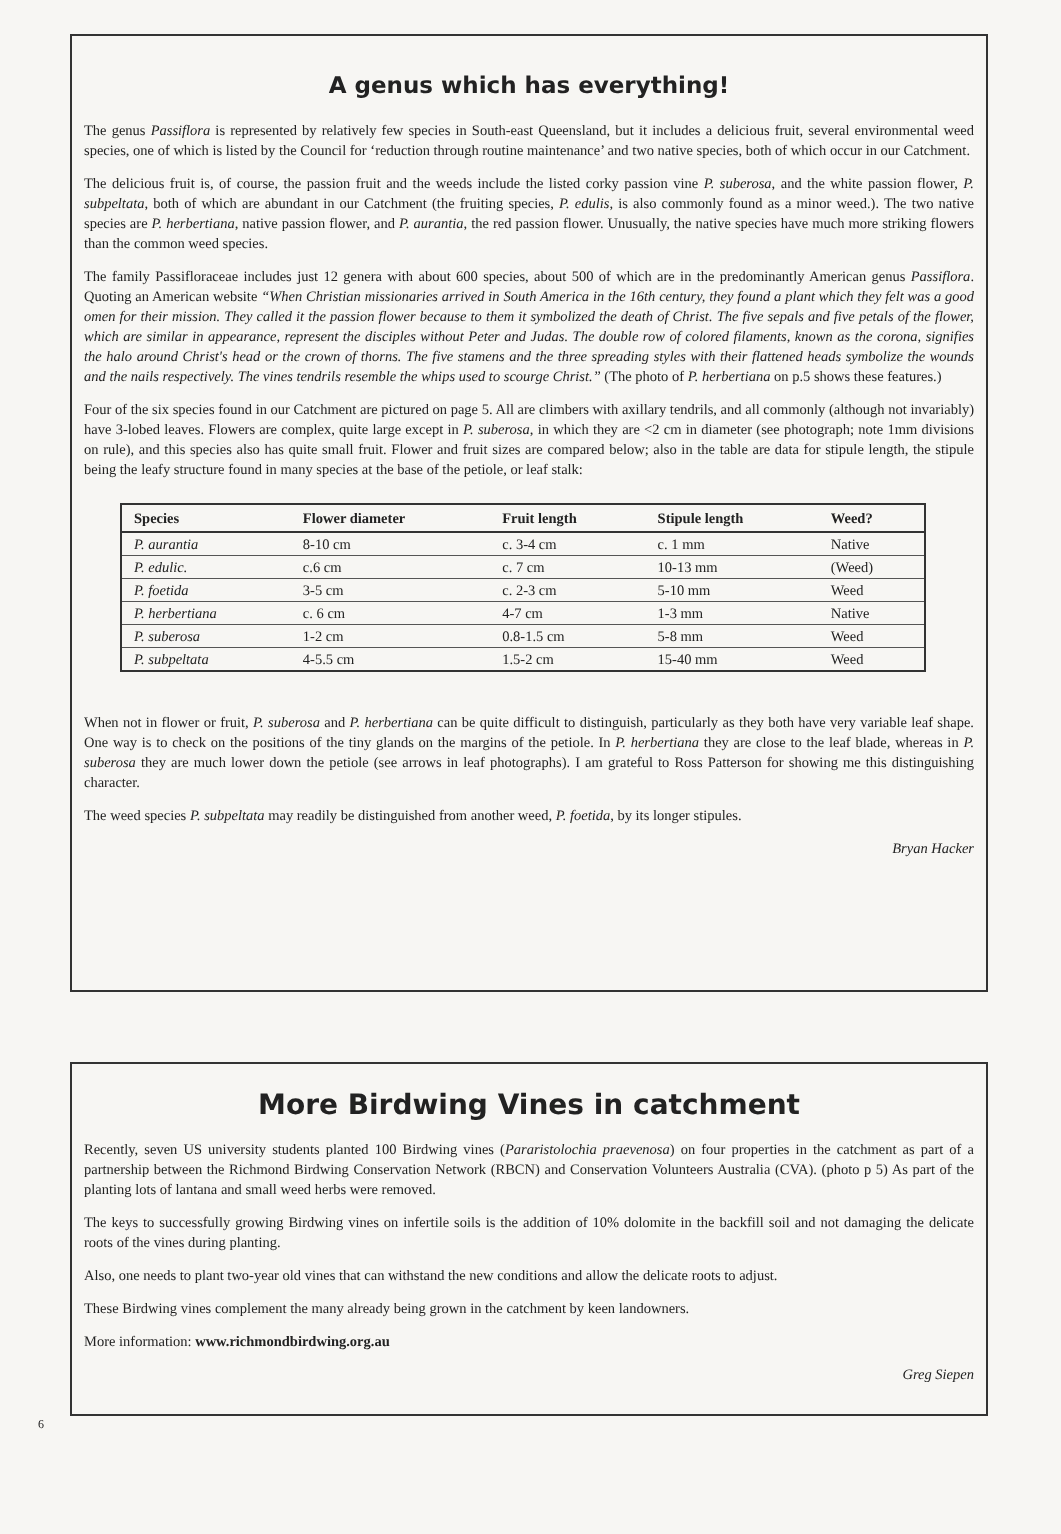A genus which has everything!
The genus Passiflora is represented by relatively few species in South-east Queensland, but it includes a delicious fruit, several environmental weed species, one of which is listed by the Council for ‘reduction through routine maintenance’ and two native species, both of which occur in our Catchment.
The delicious fruit is, of course, the passion fruit and the weeds include the listed corky passion vine P. suberosa, and the white passion flower, P. subpeltata, both of which are abundant in our Catchment (the fruiting species, P. edulis, is also commonly found as a minor weed.). The two native species are P. herbertiana, native passion flower, and P. aurantia, the red passion flower. Unusually, the native species have much more striking flowers than the common weed species.
The family Passifloraceae includes just 12 genera with about 600 species, about 500 of which are in the predominantly American genus Passiflora. Quoting an American website “When Christian missionaries arrived in South America in the 16th century, they found a plant which they felt was a good omen for their mission. They called it the passion flower because to them it symbolized the death of Christ. The five sepals and five petals of the flower, which are similar in appearance, represent the disciples without Peter and Judas. The double row of colored filaments, known as the corona, signifies the halo around Christ's head or the crown of thorns. The five stamens and the three spreading styles with their flattened heads symbolize the wounds and the nails respectively. The vines tendrils resemble the whips used to scourge Christ.” (The photo of P. herbertiana on p.5 shows these features.)
Four of the six species found in our Catchment are pictured on page 5. All are climbers with axillary tendrils, and all commonly (although not invariably) have 3-lobed leaves. Flowers are complex, quite large except in P. suberosa, in which they are <2 cm in diameter (see photograph; note 1mm divisions on rule), and this species also has quite small fruit. Flower and fruit sizes are compared below; also in the table are data for stipule length, the stipule being the leafy structure found in many species at the base of the petiole, or leaf stalk:
| Species | Flower diameter | Fruit length | Stipule length | Weed? |
| --- | --- | --- | --- | --- |
| P. aurantia | 8-10 cm | c. 3-4 cm | c. 1 mm | Native |
| P. edulic. | c.6 cm | c. 7 cm | 10-13 mm | (Weed) |
| P. foetida | 3-5 cm | c. 2-3 cm | 5-10 mm | Weed |
| P. herbertiana | c. 6 cm | 4-7 cm | 1-3 mm | Native |
| P. suberosa | 1-2 cm | 0.8-1.5 cm | 5-8 mm | Weed |
| P. subpeltata | 4-5.5 cm | 1.5-2 cm | 15-40 mm | Weed |
When not in flower or fruit, P. suberosa and P. herbertiana can be quite difficult to distinguish, particularly as they both have very variable leaf shape. One way is to check on the positions of the tiny glands on the margins of the petiole. In P. herbertiana they are close to the leaf blade, whereas in P. suberosa they are much lower down the petiole (see arrows in leaf photographs). I am grateful to Ross Patterson for showing me this distinguishing character.
The weed species P. subpeltata may readily be distinguished from another weed, P. foetida, by its longer stipules.
Bryan Hacker
More Birdwing Vines in catchment
Recently, seven US university students planted 100 Birdwing vines (Pararistolochia praevenosa) on four properties in the catchment as part of a partnership between the Richmond Birdwing Conservation Network (RBCN) and Conservation Volunteers Australia (CVA). (photo p 5) As part of the planting lots of lantana and small weed herbs were removed.
The keys to successfully growing Birdwing vines on infertile soils is the addition of 10% dolomite in the backfill soil and not damaging the delicate roots of the vines during planting.
Also, one needs to plant two-year old vines that can withstand the new conditions and allow the delicate roots to adjust.
These Birdwing vines complement the many already being grown in the catchment by keen landowners.
More information: www.richmondbirdwing.org.au
Greg Siepen
6